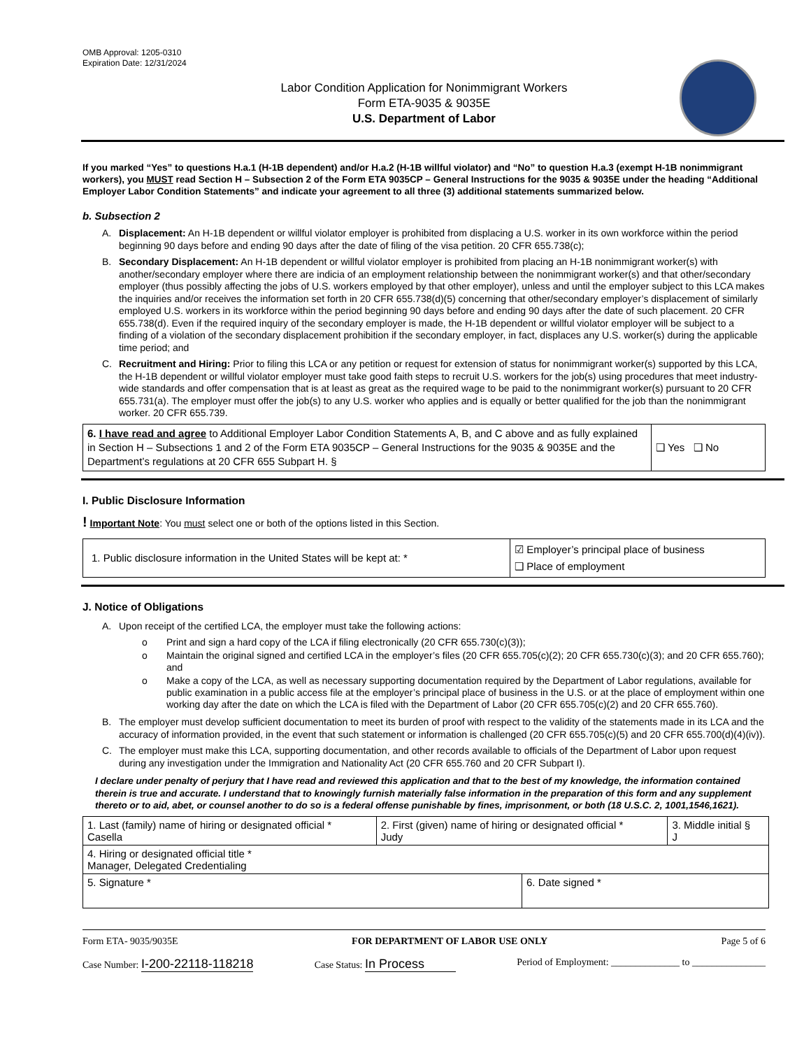OMB Approval: 1205-0310
Expiration Date: 12/31/2024
Labor Condition Application for Nonimmigrant Workers
Form ETA-9035 & 9035E
U.S. Department of Labor
If you marked “Yes” to questions H.a.1 (H-1B dependent) and/or H.a.2 (H-1B willful violator) and “No” to question H.a.3 (exempt H-1B nonimmigrant workers), you MUST read Section H – Subsection 2 of the Form ETA 9035CP – General Instructions for the 9035 & 9035E under the heading “Additional Employer Labor Condition Statements” and indicate your agreement to all three (3) additional statements summarized below.
b. Subsection 2
A. Displacement: An H-1B dependent or willful violator employer is prohibited from displacing a U.S. worker in its own workforce within the period beginning 90 days before and ending 90 days after the date of filing of the visa petition. 20 CFR 655.738(c);
B. Secondary Displacement: An H-1B dependent or willful violator employer is prohibited from placing an H-1B nonimmigrant worker(s) with another/secondary employer where there are indicia of an employment relationship between the nonimmigrant worker(s) and that other/secondary employer (thus possibly affecting the jobs of U.S. workers employed by that other employer), unless and until the employer subject to this LCA makes the inquiries and/or receives the information set forth in 20 CFR 655.738(d)(5) concerning that other/secondary employer’s displacement of similarly employed U.S. workers in its workforce within the period beginning 90 days before and ending 90 days after the date of such placement. 20 CFR 655.738(d). Even if the required inquiry of the secondary employer is made, the H-1B dependent or willful violator employer will be subject to a finding of a violation of the secondary displacement prohibition if the secondary employer, in fact, displaces any U.S. worker(s) during the applicable time period; and
C. Recruitment and Hiring: Prior to filing this LCA or any petition or request for extension of status for nonimmigrant worker(s) supported by this LCA, the H-1B dependent or willful violator employer must take good faith steps to recruit U.S. workers for the job(s) using procedures that meet industry-wide standards and offer compensation that is at least as great as the required wage to be paid to the nonimmigrant worker(s) pursuant to 20 CFR 655.731(a). The employer must offer the job(s) to any U.S. worker who applies and is equally or better qualified for the job than the nonimmigrant worker. 20 CFR 655.739.
| 6. I have read and agree to Additional Employer Labor Condition Statements A, B, and C above and as fully explained in Section H – Subsections 1 and 2 of the Form ETA 9035CP – General Instructions for the 9035 & 9035E and the Department’s regulations at 20 CFR 655 Subpart H. § | ❑ Yes ❑ No |
I. Public Disclosure Information
! Important Note: You must select one or both of the options listed in this Section.
| 1. Public disclosure information in the United States will be kept at: * | ☑ Employer’s principal place of business ❑ Place of employment |
J. Notice of Obligations
A. Upon receipt of the certified LCA, the employer must take the following actions:
o Print and sign a hard copy of the LCA if filing electronically (20 CFR 655.730(c)(3));
o Maintain the original signed and certified LCA in the employer’s files (20 CFR 655.705(c)(2); 20 CFR 655.730(c)(3); and 20 CFR 655.760); and
o Make a copy of the LCA, as well as necessary supporting documentation required by the Department of Labor regulations, available for public examination in a public access file at the employer’s principal place of business in the U.S. or at the place of employment within one working day after the date on which the LCA is filed with the Department of Labor (20 CFR 655.705(c)(2) and 20 CFR 655.760).
B. The employer must develop sufficient documentation to meet its burden of proof with respect to the validity of the statements made in its LCA and the accuracy of information provided, in the event that such statement or information is challenged (20 CFR 655.705(c)(5) and 20 CFR 655.700(d)(4)(iv)).
C. The employer must make this LCA, supporting documentation, and other records available to officials of the Department of Labor upon request during any investigation under the Immigration and Nationality Act (20 CFR 655.760 and 20 CFR Subpart I).
I declare under penalty of perjury that I have read and reviewed this application and that to the best of my knowledge, the information contained therein is true and accurate. I understand that to knowingly furnish materially false information in the preparation of this form and any supplement thereto or to aid, abet, or counsel another to do so is a federal offense punishable by fines, imprisonment, or both (18 U.S.C. 2, 1001,1546,1621).
| 1. Last (family) name of hiring or designated official * Casella | 2. First (given) name of hiring or designated official * Judy | | 3. Middle initial § J |
| 4. Hiring or designated official title * Manager, Delegated Credentialing | | | |
| 5. Signature * | | 6. Date signed * | |
Form ETA- 9035/9035E FOR DEPARTMENT OF LABOR USE ONLY Page 5 of 6
Case Number: I-200-22118-118218 Case Status: In Process Period of Employment: ______________ to _______________